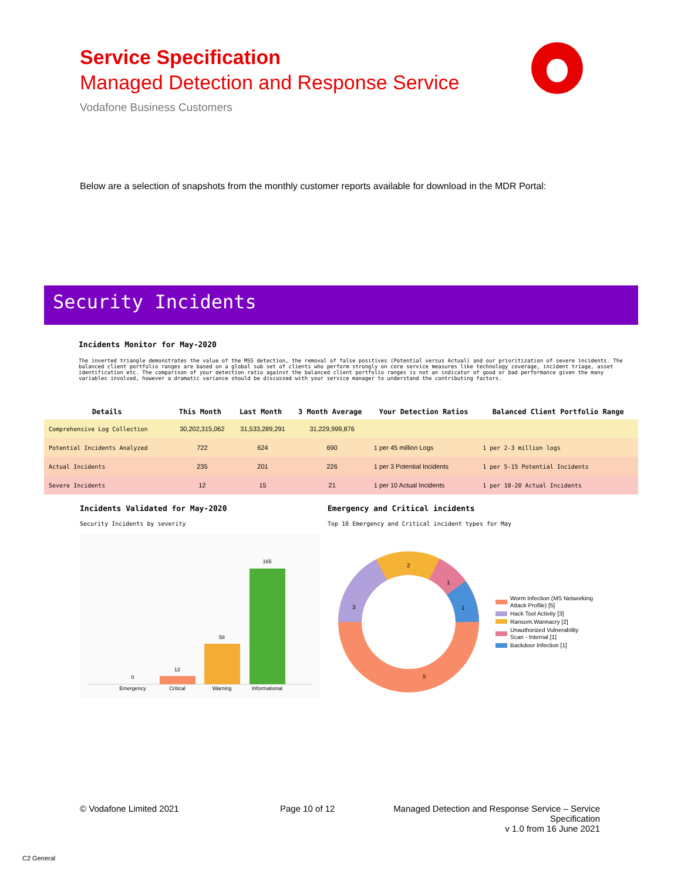Service Specification
Managed Detection and Response Service
Vodafone Business Customers
Below are a selection of snapshots from the monthly customer reports available for download in the MDR Portal:
Security Incidents
Incidents Monitor for May-2020
The inverted triangle demonstrates the value of the MSS detection, the removal of false positives (Potential versus Actual) and our prioritization of severe incidents. The balanced client portfolio ranges are based on a global sub set of clients who perform strongly on core service measures like technology coverage, incident triage, asset identification etc. The comparison of your detection ratio against the balanced client portfolio ranges is not an indicator of good or bad performance given the many variables involved, however a dramatic variance should be discussed with your service manager to understand the contributing factors.
| Details | This Month | Last Month | 3 Month Average | Your Detection Ratios | Balanced Client Portfolio Range |
| --- | --- | --- | --- | --- | --- |
| Comprehensive Log Collection | 30,202,315,062 | 31,533,289,291 | 31,229,999,876 | | |
| Potential Incidents Analyzed | 722 | 624 | 690 | 1 per 45 million Logs | 1 per 2-3 million logs |
| Actual Incidents | 235 | 201 | 226 | 1 per 3 Potential Incidents | 1 per 5-15 Potential Incidents |
| Severe Incidents | 12 | 15 | 21 | 1 per 10 Actual Incidents | 1 per 10-20 Actual Incidents |
Incidents Validated for May-2020
Security Incidents by severity
Emergency and Critical incidents
Top 10 Emergency and Critical incident types for May
0
12
58
165
Emergency
Critical
Warning
Informational
5
3
2
1
1
Worm Infection (MS Networking
Attack Profile) [5]
Hack Tool Activity [3]
Ransom.Wannacry [2]
Unauthorized Vulnerability
Scan - Internal [1]
Backdoor Infection [1]
© Vodafone Limited 2021 Page 10 of 12
Managed Detection and Response Service – Service Specification
v 1.0 from 16 June 2021
C2 General